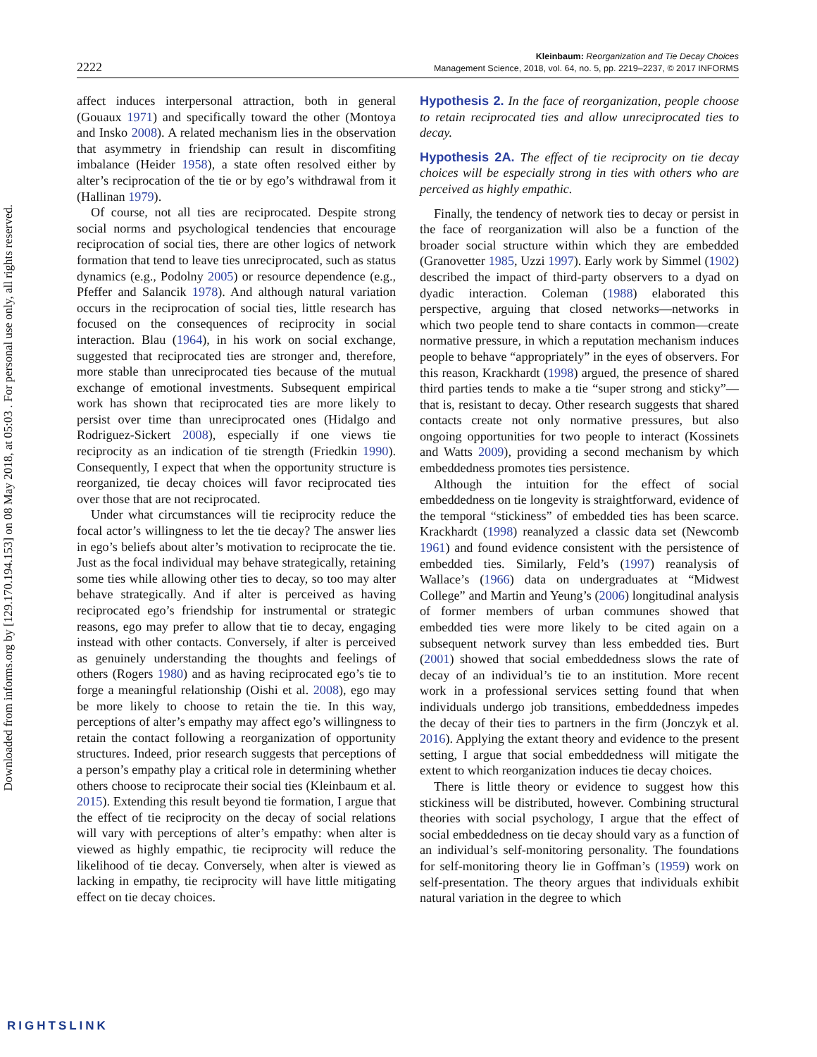Downloaded from informs.org by [129.170.194.153] on 08 May 2018, at 05:03 . For personal use only, all rights reserved.
2222
Kleinbaum: Reorganization and Tie Decay Choices
Management Science, 2018, vol. 64, no. 5, pp. 2219–2237, © 2017 INFORMS
affect induces interpersonal attraction, both in general (Gouaux 1971) and specifically toward the other (Montoya and Insko 2008). A related mechanism lies in the observation that asymmetry in friendship can result in discomfiting imbalance (Heider 1958), a state often resolved either by alter’s reciprocation of the tie or by ego’s withdrawal from it (Hallinan 1979).
Of course, not all ties are reciprocated. Despite strong social norms and psychological tendencies that encourage reciprocation of social ties, there are other logics of network formation that tend to leave ties unreciprocated, such as status dynamics (e.g., Podolny 2005) or resource dependence (e.g., Pfeffer and Salancik 1978). And although natural variation occurs in the reciprocation of social ties, little research has focused on the consequences of reciprocity in social interaction. Blau (1964), in his work on social exchange, suggested that reciprocated ties are stronger and, therefore, more stable than unreciprocated ties because of the mutual exchange of emotional investments. Subsequent empirical work has shown that reciprocated ties are more likely to persist over time than unreciprocated ones (Hidalgo and Rodriguez-Sickert 2008), especially if one views tie reciprocity as an indication of tie strength (Friedkin 1990). Consequently, I expect that when the opportunity structure is reorganized, tie decay choices will favor reciprocated ties over those that are not reciprocated.
Under what circumstances will tie reciprocity reduce the focal actor’s willingness to let the tie decay? The answer lies in ego’s beliefs about alter’s motivation to reciprocate the tie. Just as the focal individual may behave strategically, retaining some ties while allowing other ties to decay, so too may alter behave strategically. And if alter is perceived as having reciprocated ego’s friendship for instrumental or strategic reasons, ego may prefer to allow that tie to decay, engaging instead with other contacts. Conversely, if alter is perceived as genuinely understanding the thoughts and feelings of others (Rogers 1980) and as having reciprocated ego’s tie to forge a meaningful relationship (Oishi et al. 2008), ego may be more likely to choose to retain the tie. In this way, perceptions of alter’s empathy may affect ego’s willingness to retain the contact following a reorganization of opportunity structures. Indeed, prior research suggests that perceptions of a person’s empathy play a critical role in determining whether others choose to reciprocate their social ties (Kleinbaum et al. 2015). Extending this result beyond tie formation, I argue that the effect of tie reciprocity on the decay of social relations will vary with perceptions of alter’s empathy: when alter is viewed as highly empathic, tie reciprocity will reduce the likelihood of tie decay. Conversely, when alter is viewed as lacking in empathy, tie reciprocity will have little mitigating effect on tie decay choices.
Hypothesis 2. In the face of reorganization, people choose to retain reciprocated ties and allow unreciprocated ties to decay.
Hypothesis 2A. The effect of tie reciprocity on tie decay choices will be especially strong in ties with others who are perceived as highly empathic.
Finally, the tendency of network ties to decay or persist in the face of reorganization will also be a function of the broader social structure within which they are embedded (Granovetter 1985, Uzzi 1997). Early work by Simmel (1902) described the impact of third-party observers to a dyad on dyadic interaction. Coleman (1988) elaborated this perspective, arguing that closed networks—networks in which two people tend to share contacts in common—create normative pressure, in which a reputation mechanism induces people to behave “appropriately” in the eyes of observers. For this reason, Krackhardt (1998) argued, the presence of shared third parties tends to make a tie “super strong and sticky”—that is, resistant to decay. Other research suggests that shared contacts create not only normative pressures, but also ongoing opportunities for two people to interact (Kossinets and Watts 2009), providing a second mechanism by which embeddedness promotes ties persistence.
Although the intuition for the effect of social embeddedness on tie longevity is straightforward, evidence of the temporal “stickiness” of embedded ties has been scarce. Krackhardt (1998) reanalyzed a classic data set (Newcomb 1961) and found evidence consistent with the persistence of embedded ties. Similarly, Feld’s (1997) reanalysis of Wallace’s (1966) data on undergraduates at “Midwest College” and Martin and Yeung’s (2006) longitudinal analysis of former members of urban communes showed that embedded ties were more likely to be cited again on a subsequent network survey than less embedded ties. Burt (2001) showed that social embeddedness slows the rate of decay of an individual’s tie to an institution. More recent work in a professional services setting found that when individuals undergo job transitions, embeddedness impedes the decay of their ties to partners in the firm (Jonczyk et al. 2016). Applying the extant theory and evidence to the present setting, I argue that social embeddedness will mitigate the extent to which reorganization induces tie decay choices.
There is little theory or evidence to suggest how this stickiness will be distributed, however. Combining structural theories with social psychology, I argue that the effect of social embeddedness on tie decay should vary as a function of an individual’s self-monitoring personality. The foundations for self-monitoring theory lie in Goffman’s (1959) work on self-presentation. The theory argues that individuals exhibit natural variation in the degree to which
RIGHTSLINK